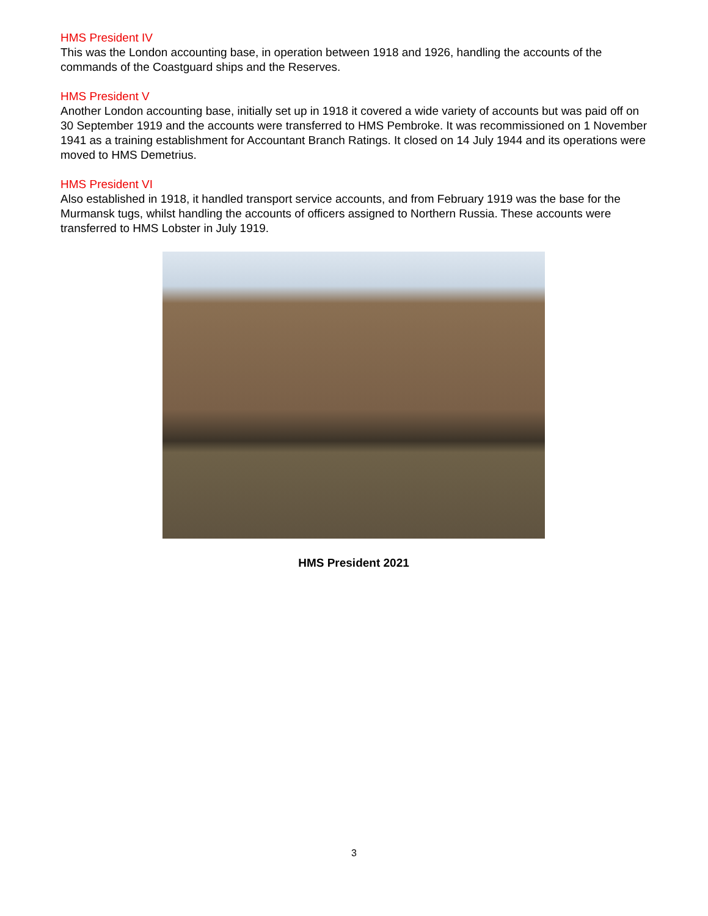HMS President IV
This was the London accounting base, in operation between 1918 and 1926, handling the accounts of the commands of the Coastguard ships and the Reserves.
HMS President V
Another London accounting base, initially set up in 1918 it covered a wide variety of accounts but was paid off on 30 September 1919 and the accounts were transferred to HMS Pembroke. It was recommissioned on 1 November 1941 as a training establishment for Accountant Branch Ratings. It closed on 14 July 1944 and its operations were moved to HMS Demetrius.
HMS President VI
Also established in 1918, it handled transport service accounts, and from February 1919 was the base for the Murmansk tugs, whilst handling the accounts of officers assigned to Northern Russia. These accounts were transferred to HMS Lobster in July 1919.
HMS President 2021
3